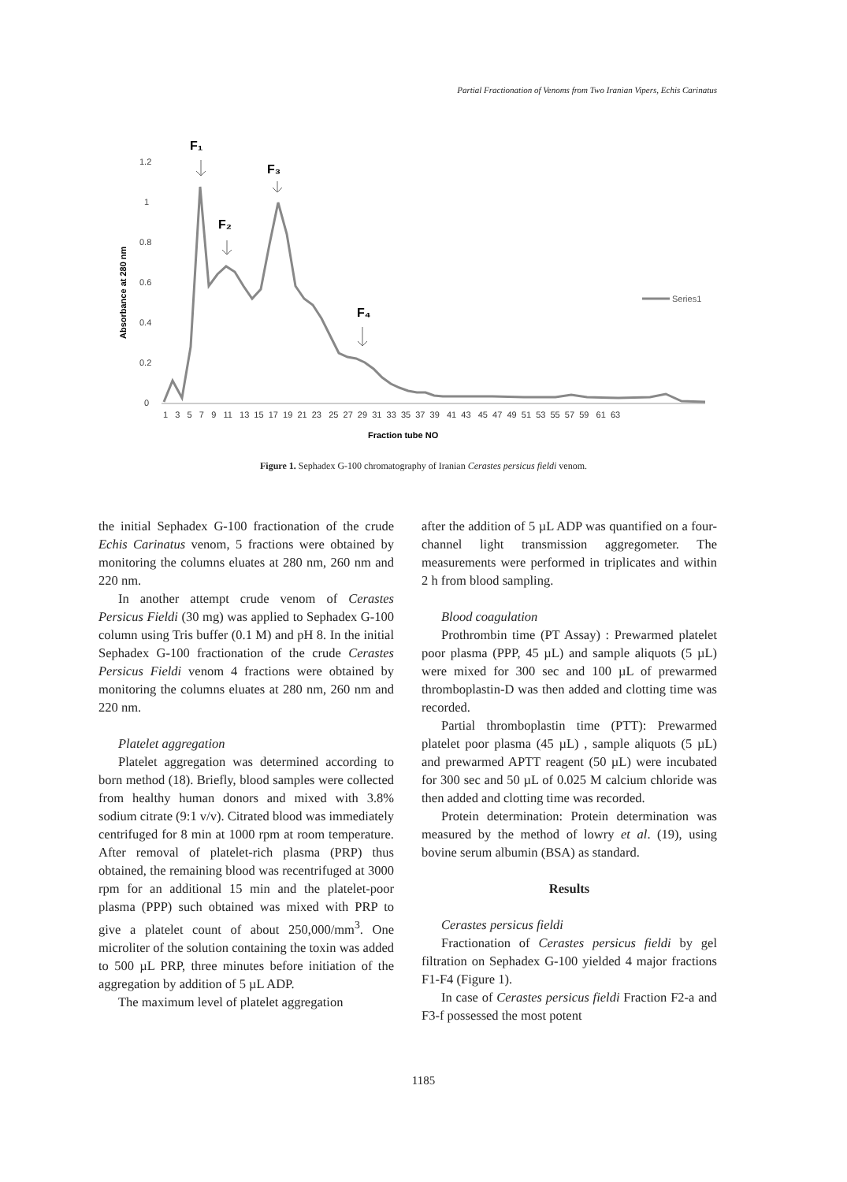Partial Fractionation of Venoms from Two Iranian Vipers, Echis Carinatus
Absorbance at 280 nm
1.2
1
0.8
0.6
0.4
0.2
0
F₁
F₃
F₂
F₄
1 3 5 7 9 11 13 15 17 19 21 23 25 27 29 31 33 35 37 39 41 43 45 47 49 51 53 55 57 59 61 63
Fraction tube NO
Series1
Figure 1. Sephadex G-100 chromatography of Iranian Cerastes persicus fieldi venom.
the initial Sephadex G-100 fractionation of the crude Echis Carinatus venom, 5 fractions were obtained by monitoring the columns eluates at 280 nm, 260 nm and 220 nm.
In another attempt crude venom of Cerastes Persicus Fieldi (30 mg) was applied to Sephadex G-100 column using Tris buffer (0.1 M) and pH 8. In the initial Sephadex G-100 fractionation of the crude Cerastes Persicus Fieldi venom 4 fractions were obtained by monitoring the columns eluates at 280 nm, 260 nm and 220 nm.
Platelet aggregation
Platelet aggregation was determined according to born method (18). Briefly, blood samples were collected from healthy human donors and mixed with 3.8% sodium citrate (9:1 v/v). Citrated blood was immediately centrifuged for 8 min at 1000 rpm at room temperature. After removal of platelet-rich plasma (PRP) thus obtained, the remaining blood was recentrifuged at 3000 rpm for an additional 15 min and the platelet-poor plasma (PPP) such obtained was mixed with PRP to give a platelet count of about 250,000/mm<sup>3</sup>. One microliter of the solution containing the toxin was added to 500 µL PRP, three minutes before initiation of the aggregation by addition of 5 µL ADP.
The maximum level of platelet aggregation
after the addition of 5 µL ADP was quantified on a four-channel light transmission aggregometer. The measurements were performed in triplicates and within 2 h from blood sampling.
Blood coagulation
Prothrombin time (PT Assay) : Prewarmed platelet poor plasma (PPP, 45 µL) and sample aliquots (5 µL) were mixed for 300 sec and 100 µL of prewarmed thromboplastin-D was then added and clotting time was recorded.
Partial thromboplastin time (PTT): Prewarmed platelet poor plasma (45 µL) , sample aliquots (5 µL) and prewarmed APTT reagent (50 µL) were incubated for 300 sec and 50 µL of 0.025 M calcium chloride was then added and clotting time was recorded.
Protein determination: Protein determination was measured by the method of lowry et al. (19), using bovine serum albumin (BSA) as standard.
Results
Cerastes persicus fieldi
Fractionation of Cerastes persicus fieldi by gel filtration on Sephadex G-100 yielded 4 major fractions F1-F4 (Figure 1).
In case of Cerastes persicus fieldi Fraction F2-a and F3-f possessed the most potent
1185